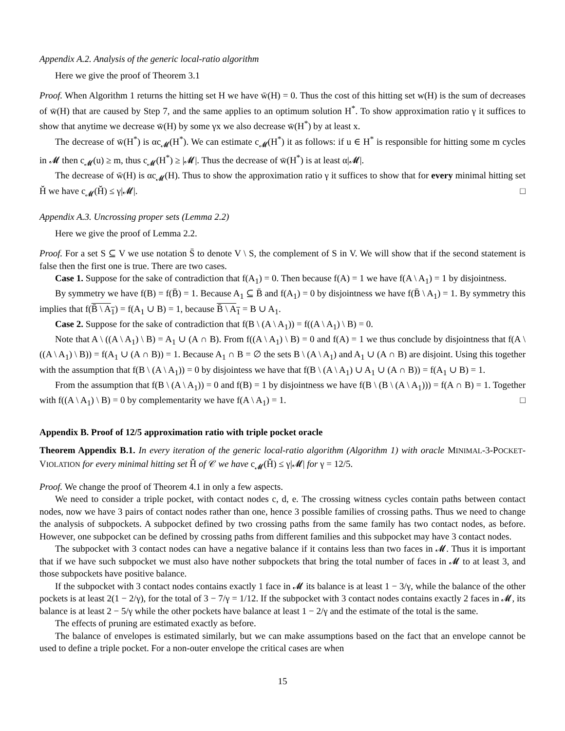Appendix A.2. Analysis of the generic local-ratio algorithm
Here we give the proof of Theorem 3.1
Proof. When Algorithm 1 returns the hitting set H we have w̄(H) = 0. Thus the cost of this hitting set w(H) is the sum of decreases of w̄(H) that are caused by Step 7, and the same applies to an optimum solution H<sup>*</sup>. To show approximation ratio γ it suffices to show that anytime we decrease w̄(H) by some γx we also decrease w̄(H<sup>*</sup>) by at least x.
The decrease of w̄(H<sup>*</sup>) is αc<sub>𝓜</sub>(H<sup>*</sup>). We can estimate c<sub>𝓜</sub>(H<sup>*</sup>) it as follows: if u ∈ H<sup>*</sup> is responsible for hitting some m cycles in 𝓜 then c<sub>𝓜</sub>(u) ≥ m, thus c<sub>𝓜</sub>(H<sup>*</sup>) ≥ |𝓜|. Thus the decrease of w̄(H<sup>*</sup>) is at least α|𝓜|.
The decrease of w̄(H) is αc<sub>𝓜</sub>(H). Thus to show the approximation ratio γ it suffices to show that for every minimal hitting set Ȟ we have c<sub>𝓜</sub>(Ȟ) ≤ γ|𝓜|. □
Appendix A.3. Uncrossing proper sets (Lemma 2.2)
Here we give the proof of Lemma 2.2.
Proof. For a set S ⊆ V we use notation S̄ to denote V \ S, the complement of S in V. We will show that if the second statement is false then the first one is true. There are two cases.
Case 1. Suppose for the sake of contradiction that f(A<sub>1</sub>) = 0. Then because f(A) = 1 we have f(A \ A<sub>1</sub>) = 1 by disjointness.
By symmetry we have f(B) = f(B̄) = 1. Because A<sub>1</sub> ⊆ B̄ and f(A<sub>1</sub>) = 0 by disjointness we have f(B̄ \ A<sub>1</sub>) = 1. By symmetry this implies that f(B̄ \ A<sub>1</sub>) = f(A<sub>1</sub> ∪ B) = 1, because B̄ \ A<sub>1</sub> = B ∪ A<sub>1</sub>.
Case 2. Suppose for the sake of contradiction that f(B \ (A \ A<sub>1</sub>)) = f((A \ A<sub>1</sub>) \ B) = 0.
Note that A \ ((A \ A<sub>1</sub>) \ B) = A<sub>1</sub> ∪ (A ∩ B). From f((A \ A<sub>1</sub>) \ B) = 0 and f(A) = 1 we thus conclude by disjointness that f(A \ ((A \ A<sub>1</sub>) \ B)) = f(A<sub>1</sub> ∪ (A ∩ B)) = 1. Because A<sub>1</sub> ∩ B = ∅ the sets B \ (A \ A<sub>1</sub>) and A<sub>1</sub> ∪ (A ∩ B) are disjoint. Using this together with the assumption that f(B \ (A \ A<sub>1</sub>)) = 0 by disjointess we have that f(B \ (A \ A<sub>1</sub>) ∪ A<sub>1</sub> ∪ (A ∩ B)) = f(A<sub>1</sub> ∪ B) = 1.
From the assumption that f(B \ (A \ A<sub>1</sub>)) = 0 and f(B) = 1 by disjointness we have f(B \ (B \ (A \ A<sub>1</sub>))) = f(A ∩ B) = 1. Together with f((A \ A<sub>1</sub>) \ B) = 0 by complementarity we have f(A \ A<sub>1</sub>) = 1. □
Appendix B. Proof of 12/5 approximation ratio with triple pocket oracle
Theorem Appendix B.1. In every iteration of the generic local-ratio algorithm (Algorithm 1) with oracle MINIMAL-3-POCKET-VIOLATION for every minimal hitting set Ȟ of 𝒞 we have c<sub>𝓜</sub>(Ȟ) ≤ γ|𝓜| for γ = 12/5.
Proof. We change the proof of Theorem 4.1 in only a few aspects.
We need to consider a triple pocket, with contact nodes c, d, e. The crossing witness cycles contain paths between contact nodes, now we have 3 pairs of contact nodes rather than one, hence 3 possible families of crossing paths. Thus we need to change the analysis of subpockets. A subpocket defined by two crossing paths from the same family has two contact nodes, as before. However, one subpocket can be defined by crossing paths from different families and this subpocket may have 3 contact nodes.
The subpocket with 3 contact nodes can have a negative balance if it contains less than two faces in 𝓜. Thus it is important that if we have such subpocket we must also have nother subpockets that bring the total number of faces in 𝓜 to at least 3, and those subpockets have positive balance.
If the subpocket with 3 contact nodes contains exactly 1 face in 𝓜 its balance is at least 1 − 3/γ, while the balance of the other pockets is at least 2(1 − 2/γ), for the total of 3 − 7/γ = 1/12. If the subpocket with 3 contact nodes contains exactly 2 faces in 𝓜, its balance is at least 2 − 5/γ while the other pockets have balance at least 1 − 2/γ and the estimate of the total is the same.
The effects of pruning are estimated exactly as before.
The balance of envelopes is estimated similarly, but we can make assumptions based on the fact that an envelope cannot be used to define a triple pocket. For a non-outer envelope the critical cases are when
15